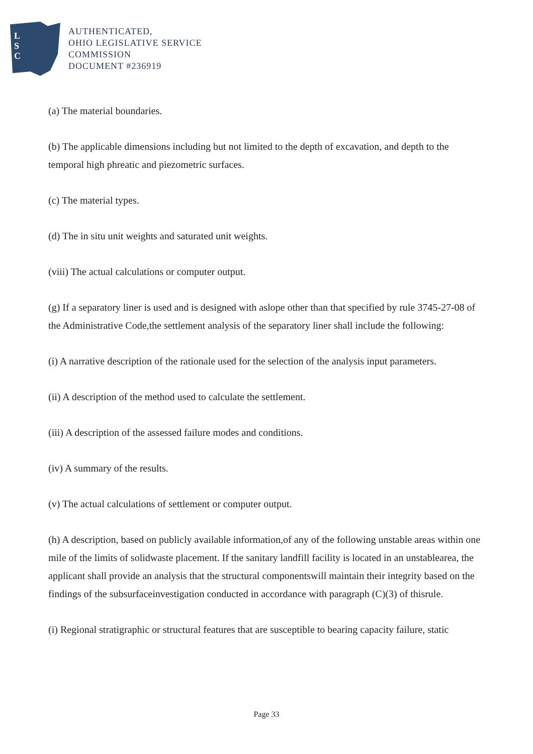L
S
C
AUTHENTICATED,
OHIO LEGISLATIVE SERVICE
COMMISSION
DOCUMENT #236919
(a) The material boundaries.
(b) The applicable dimensions including but not limited to the depth of excavation, and depth to the temporal high phreatic and piezometric surfaces.
(c) The material types.
(d) The in situ unit weights and saturated unit weights.
(viii) The actual calculations or computer output.
(g) If a separatory liner is used and is designed with aslope other than that specified by rule 3745-27-08 of the Administrative Code,the settlement analysis of the separatory liner shall include the following:
(i) A narrative description of the rationale used for the selection of the analysis input parameters.
(ii) A description of the method used to calculate the settlement.
(iii) A description of the assessed failure modes and conditions.
(iv) A summary of the results.
(v) The actual calculations of settlement or computer output.
(h) A description, based on publicly available information,of any of the following unstable areas within one mile of the limits of solidwaste placement. If the sanitary landfill facility is located in an unstablearea, the applicant shall provide an analysis that the structural componentswill maintain their integrity based on the findings of the subsurfaceinvestigation conducted in accordance with paragraph (C)(3) of thisrule.
(i) Regional stratigraphic or structural features that are susceptible to bearing capacity failure, static
Page 33